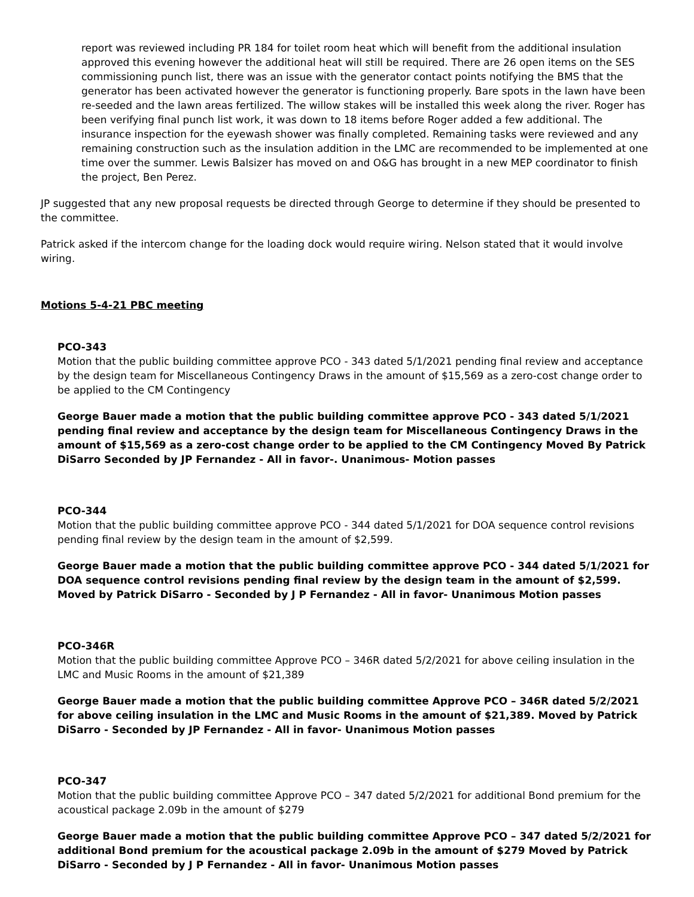report was reviewed including PR 184 for toilet room heat which will benefit from the additional insulation approved this evening however the additional heat will still be required. There are 26 open items on the SES commissioning punch list, there was an issue with the generator contact points notifying the BMS that the generator has been activated however the generator is functioning properly. Bare spots in the lawn have been re-seeded and the lawn areas fertilized. The willow stakes will be installed this week along the river. Roger has been verifying final punch list work, it was down to 18 items before Roger added a few additional. The insurance inspection for the eyewash shower was finally completed. Remaining tasks were reviewed and any remaining construction such as the insulation addition in the LMC are recommended to be implemented at one time over the summer. Lewis Balsizer has moved on and O&G has brought in a new MEP coordinator to finish the project, Ben Perez.
JP suggested that any new proposal requests be directed through George to determine if they should be presented to the committee.
Patrick asked if the intercom change for the loading dock would require wiring. Nelson stated that it would involve wiring.
Motions 5-4-21 PBC meeting
PCO-343
Motion that the public building committee approve PCO - 343 dated 5/1/2021 pending final review and acceptance by the design team for Miscellaneous Contingency Draws in the amount of $15,569 as a zero-cost change order to be applied to the CM Contingency
George Bauer made a motion that the public building committee approve PCO - 343 dated 5/1/2021 pending final review and acceptance by the design team for Miscellaneous Contingency Draws in the amount of $15,569 as a zero-cost change order to be applied to the CM Contingency Moved By Patrick DiSarro Seconded by JP Fernandez - All in favor-. Unanimous- Motion passes
PCO-344
Motion that the public building committee approve PCO - 344 dated 5/1/2021 for DOA sequence control revisions pending final review by the design team in the amount of $2,599.
George Bauer made a motion that the public building committee approve PCO - 344 dated 5/1/2021 for DOA sequence control revisions pending final review by the design team in the amount of $2,599. Moved by Patrick DiSarro - Seconded by J P Fernandez - All in favor- Unanimous Motion passes
PCO-346R
Motion that the public building committee Approve PCO – 346R dated 5/2/2021 for above ceiling insulation in the LMC and Music Rooms in the amount of $21,389
George Bauer made a motion that the public building committee Approve PCO – 346R dated 5/2/2021 for above ceiling insulation in the LMC and Music Rooms in the amount of $21,389. Moved by Patrick DiSarro - Seconded by JP Fernandez - All in favor- Unanimous Motion passes
PCO-347
Motion that the public building committee Approve PCO – 347 dated 5/2/2021 for additional Bond premium for the acoustical package 2.09b in the amount of $279
George Bauer made a motion that the public building committee Approve PCO – 347 dated 5/2/2021 for additional Bond premium for the acoustical package 2.09b in the amount of $279 Moved by Patrick DiSarro - Seconded by J P Fernandez - All in favor- Unanimous Motion passes